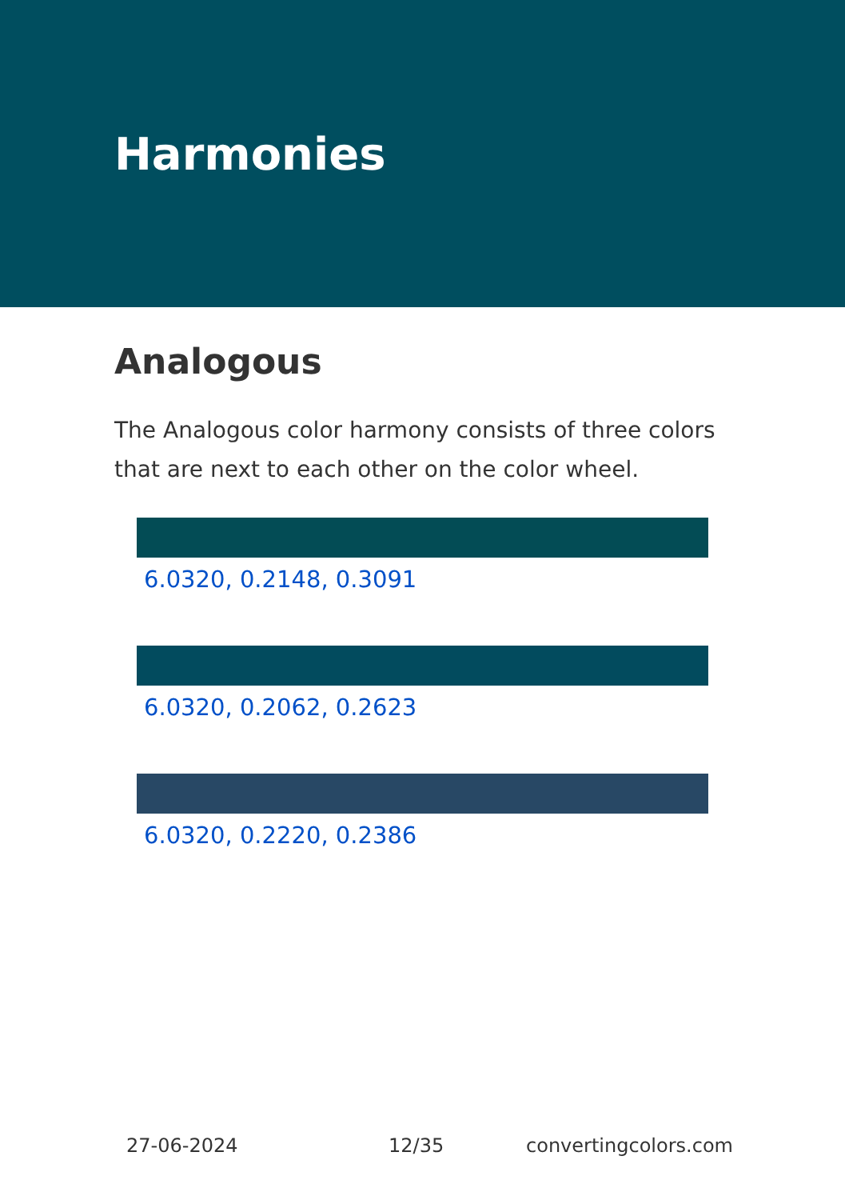Harmonies
Analogous
The Analogous color harmony consists of three colors that are next to each other on the color wheel.
6.0320, 0.2148, 0.3091
6.0320, 0.2062, 0.2623
6.0320, 0.2220, 0.2386
27-06-2024 12/35 convertingcolors.com